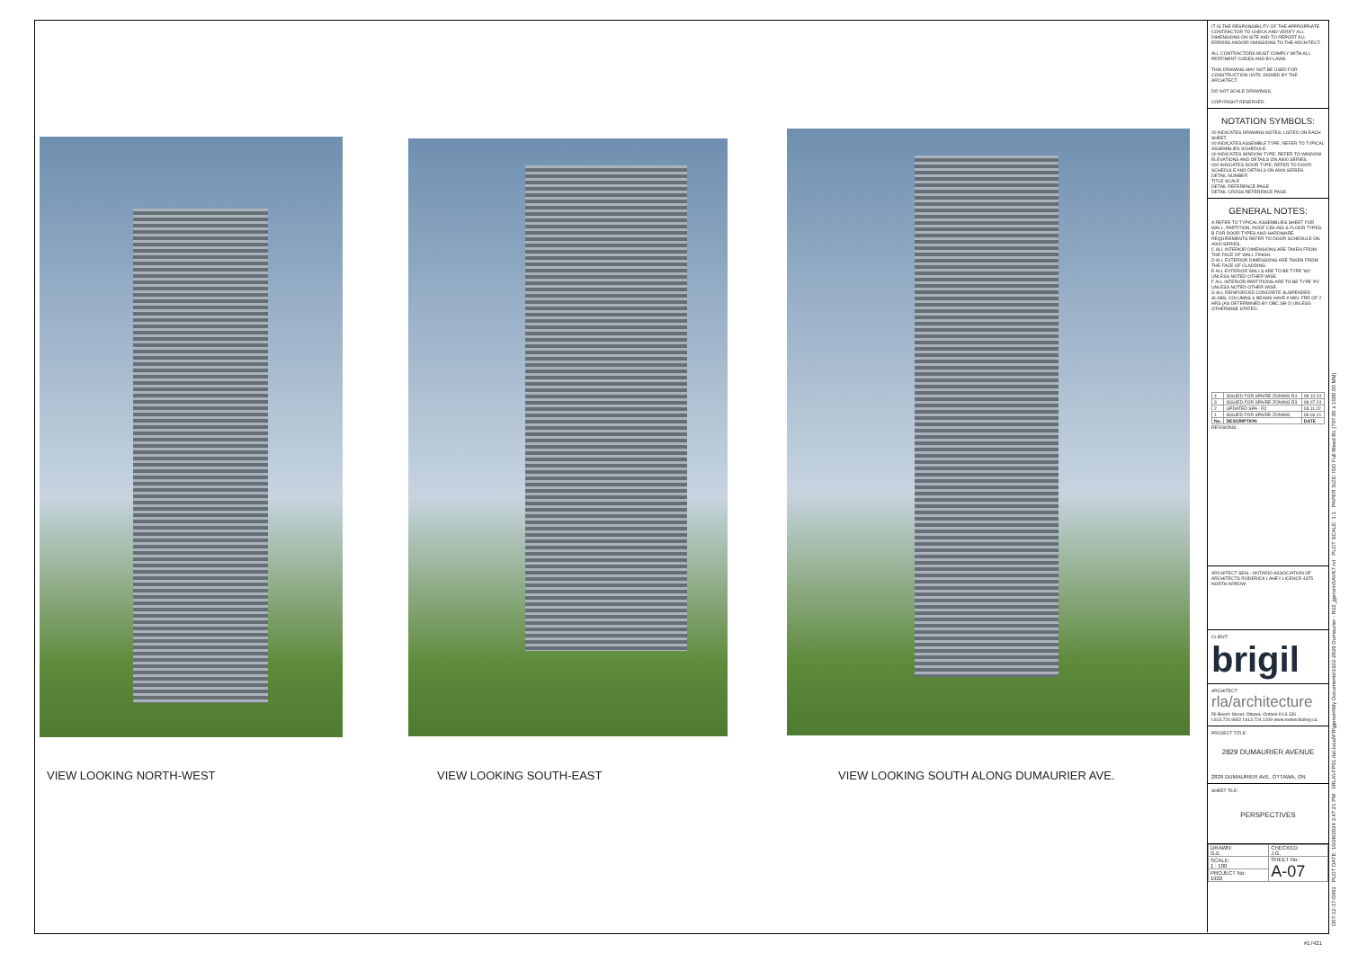VIEW LOOKING NORTH-WEST VIEW LOOKING SOUTH-EAST
VIEW LOOKING SOUTH ALONG DUMAURIER AVE.
IT IS THE RESPONSIBILITY OF THE APPROPRIATE CONTRACTOR TO CHECK AND VERIFY ALL DIMENSIONS ON SITE AND TO REPORT ALL ERRORS AND/OR OMISSIONS TO THE ARCHITECT.
ALL CONTRACTORS MUST COMPLY WITH ALL PERTINENT CODES AND BY-LAWS.
THIS DRAWING MAY NOT BE USED FOR CONSTRUCTION UNTIL SIGNED BY THE ARCHITECT.
DO NOT SCALE DRAWINGS.
COPYRIGHT RESERVED.
NOTATION SYMBOLS:
00 INDICATES DRAWING NOTES, LISTED ON EACH SHEET.
00 INDICATES ASSEMBLE TYPE; REFER TO TYPICAL ASSEMBLIES SCHEDULE.
00 INDICATES WINDOW TYPE; REFER TO WINDOW ELEVATIONS AND DETAILS ON A900 SERIES.
000 INDICATES DOOR TYPE; REFER TO DOOR SCHEDULE AND DETAILS ON A900 SERIES.
DETAIL NUMBER
TITLE SCALE
DETAIL REFERENCE PAGE
DETAIL CROSS REFERENCE PAGE
GENERAL NOTES:
A REFER TO TYPICAL ASSEMBLIES SHEET FOR WALL, PARTITION, ROOF CEILING & FLOOR TYPES.
B FOR DOOR TYPES AND HARDWARE REQUIREMENTS REFER TO DOOR SCHEDULE ON A900 SERIES.
C ALL INTERIOR DIMENSIONS ARE TAKEN FROM THE FACE OF WALL FINISH.
D ALL EXTERIOR DIMENSIONS ARE TAKEN FROM THE FACE OF CLADDING.
E ALL EXTERIOR WALLS ARE TO BE TYPE 'W1' UNLESS NOTED OTHER WISE.
F ALL INTERIOR PARTITIONS ARE TO BE TYPE 'P1' UNLESS NOTED OTHER WISE.
G ALL REINFORCED CONCRETE SUSPENDED SLABS, COLUMNS & BEAMS HAVE A MIN. FRR OF 2 HRS (AS DETERMINED BY OBC SB-2) UNLESS OTHERWISE STATED.
| 4 | ISSUED FOR SPA/RE-ZONING R4 | 08.10.24 |
| 3 | ISSUED FOR SPA/RE-ZONING R3 | 08.07.24 |
| 2 | UPDATED SPA - R2 | 03.11.22 |
| 1 | ISSUED FOR SPA/RE-ZONING | 08.06.21 |
| No. | DESCRIPTION | DATE |
REVISIONS:
ARCHITECT SEAL: ONTARIO ASSOCIATION OF ARCHITECTS RODERICK LAHEY LICENCE 4375 NORTH ARROW:
CLIENT:
brigil
ARCHITECT:
rla/architecture
56 Beech Street, Ottawa, Ontario K1S 3J6 t.613.724.9932 f.613.724.1209 www.rodericklahey.ca
PROJECT TITLE:
2829 DUMAURIER AVENUE
2829 DUMAURIER AVE, OTTAWA, ON
SHEET TILE:
PERSPECTIVES
| DRAWN: G.E. | CHECKED: J.G. |
| SCALE: 1 : 100 | SHEET No: A-07 |
| PROJECT No: 1922 | |
D07-12-17-0063 PLOT DATE: 10/28/2024 3:47:21 PM \\RLA\-FP01.rla\.local\FR\jgerwin\My Documents\1922-2829 Dumaurier - R22_jgerwinSAVK7.rvt PLOT SCALE: 1:1 PAPER SIZE: ISO Full Bleed B1 (707.00 x 1000.00 MM)
#17421